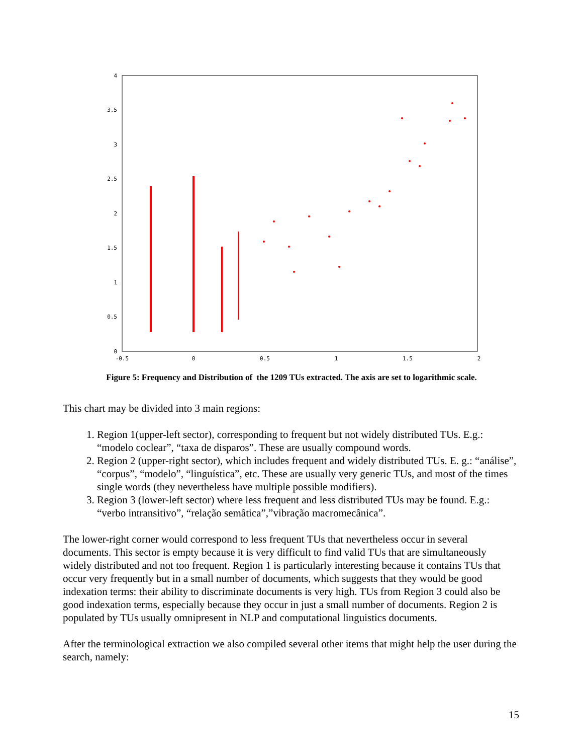4
3.5
3
2.5
2
1.5
1
0.5
0
-0.5
0
0.5
1
1.5
2
Figure 5: Frequency and Distribution of the 1209 TUs extracted. The axis are set to logarithmic scale.
This chart may be divided into 3 main regions:
1. Region 1(upper-left sector), corresponding to frequent but not widely distributed TUs. E.g.: “modelo coclear”, “taxa de disparos”. These are usually compound words.
2. Region 2 (upper-right sector), which includes frequent and widely distributed TUs. E. g.: “análise”, “corpus”, “modelo”, “linguística”, etc. These are usually very generic TUs, and most of the times single words (they nevertheless have multiple possible modifiers).
3. Region 3 (lower-left sector) where less frequent and less distributed TUs may be found. E.g.: “verbo intransitivo”, “relação semâtica”,”vibração macromecânica”.
The lower-right corner would correspond to less frequent TUs that nevertheless occur in several documents. This sector is empty because it is very difficult to find valid TUs that are simultaneously widely distributed and not too frequent. Region 1 is particularly interesting because it contains TUs that occur very frequently but in a small number of documents, which suggests that they would be good indexation terms: their ability to discriminate documents is very high. TUs from Region 3 could also be good indexation terms, especially because they occur in just a small number of documents. Region 2 is populated by TUs usually omnipresent in NLP and computational linguistics documents.
After the terminological extraction we also compiled several other items that might help the user during the search, namely:
15